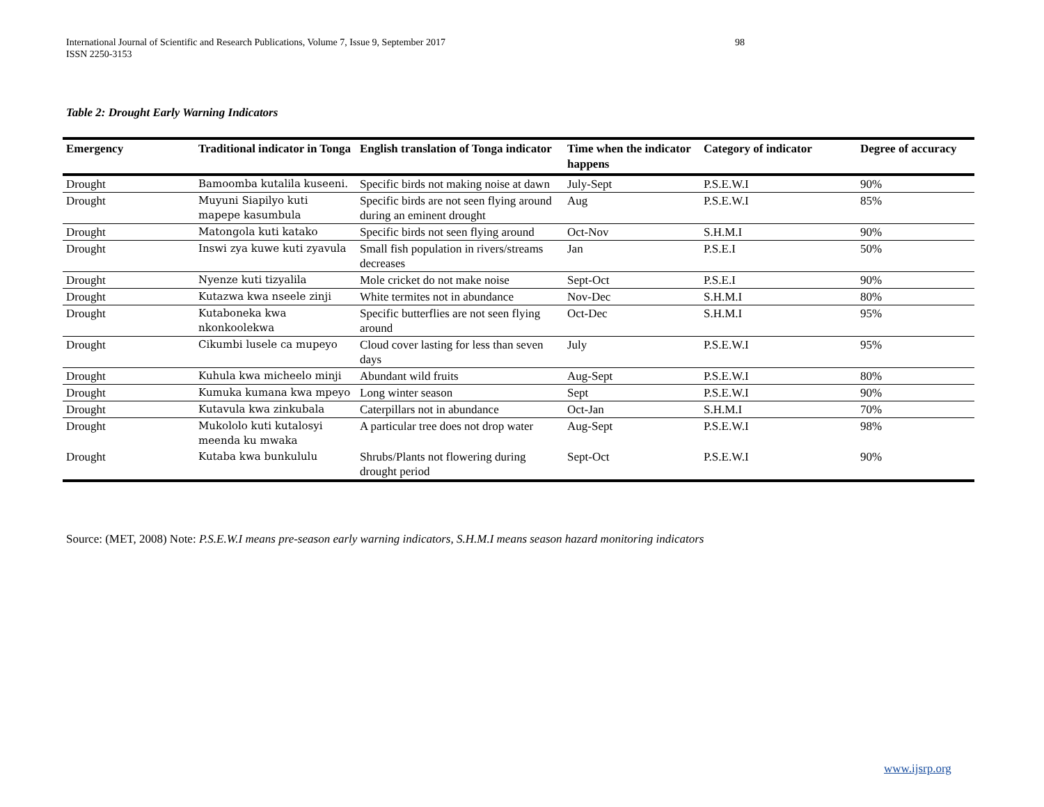International Journal of Scientific and Research Publications, Volume 7, Issue 9, September 2017 98
ISSN 2250-3153
Table 2: Drought Early Warning Indicators
| Emergency | Traditional indicator in Tonga | English translation of Tonga indicator | Time when the indicator happens | Category of indicator | Degree of accuracy |
| --- | --- | --- | --- | --- | --- |
| Drought | Bamoomba kutalila kuseeni. | Specific birds not making noise at dawn | July-Sept | P.S.E.W.I | 90% |
| Drought | Muyuni Siapilyo kuti mapepe kasumbula | Specific birds are not seen flying around during an eminent drought | Aug | P.S.E.W.I | 85% |
| Drought | Matongola kuti katako | Specific birds not seen flying around | Oct-Nov | S.H.M.I | 90% |
| Drought | Inswi zya kuwe kuti zyavula | Small fish population in rivers/streams decreases | Jan | P.S.E.I | 50% |
| Drought | Nyenze kuti tizyalila | Mole cricket do not make noise | Sept-Oct | P.S.E.I | 90% |
| Drought | Kutazwa kwa nseele zinji | White termites not in abundance | Nov-Dec | S.H.M.I | 80% |
| Drought | Kutaboneka kwa nkonkoolekwa | Specific butterflies are not seen flying around | Oct-Dec | S.H.M.I | 95% |
| Drought | Cikumbi lusele ca mupeyo | Cloud cover lasting for less than seven days | July | P.S.E.W.I | 95% |
| Drought | Kuhula kwa micheelo minji | Abundant wild fruits | Aug-Sept | P.S.E.W.I | 80% |
| Drought | Kumuka kumana kwa mpeyo | Long winter season | Sept | P.S.E.W.I | 90% |
| Drought | Kutavula kwa zinkubala | Caterpillars not in abundance | Oct-Jan | S.H.M.I | 70% |
| Drought | Mukololo kuti kutalosyi meenda ku mwaka | A particular tree does not drop water | Aug-Sept | P.S.E.W.I | 98% |
| Drought | Kutaba kwa bunkululu | Shrubs/Plants not flowering during drought period | Sept-Oct | P.S.E.W.I | 90% |
Source: (MET, 2008) Note: P.S.E.W.I means pre-season early warning indicators, S.H.M.I means season hazard monitoring indicators
www.ijsrp.org